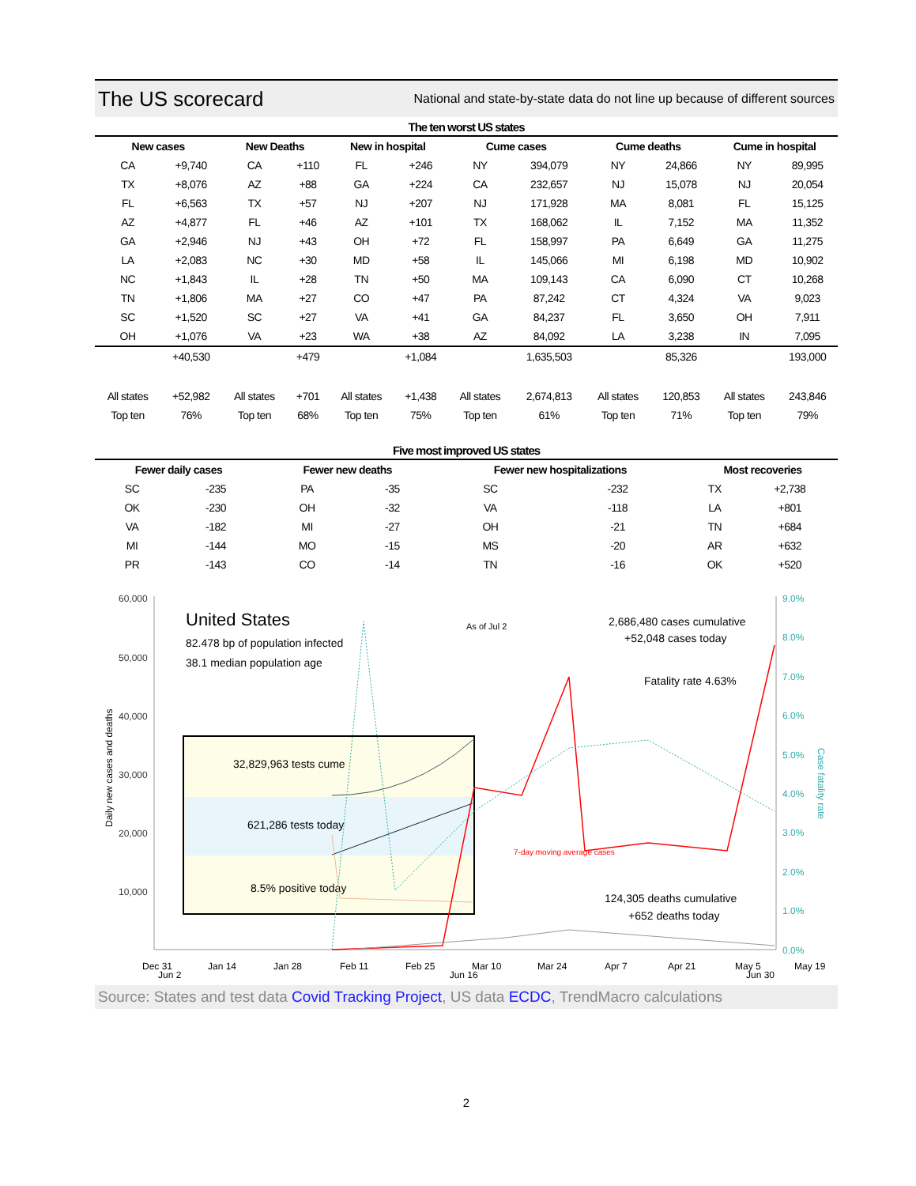The US scorecard
National and state-by-state data do not line up because of different sources
The ten worst US states
| New cases | | New Deaths | | New in hospital | | Cume cases | | Cume deaths | | Cume in hospital | |
| --- | --- | --- | --- | --- | --- | --- | --- | --- | --- | --- | --- |
| CA | +9,740 | CA | +110 | FL | +246 | NY | 394,079 | NY | 24,866 | NY | 89,995 |
| TX | +8,076 | AZ | +88 | GA | +224 | CA | 232,657 | NJ | 15,078 | NJ | 20,054 |
| FL | +6,563 | TX | +57 | NJ | +207 | NJ | 171,928 | MA | 8,081 | FL | 15,125 |
| AZ | +4,877 | FL | +46 | AZ | +101 | TX | 168,062 | IL | 7,152 | MA | 11,352 |
| GA | +2,946 | NJ | +43 | OH | +72 | FL | 158,997 | PA | 6,649 | GA | 11,275 |
| LA | +2,083 | NC | +30 | MD | +58 | IL | 145,066 | MI | 6,198 | MD | 10,902 |
| NC | +1,843 | IL | +28 | TN | +50 | MA | 109,143 | CA | 6,090 | CT | 10,268 |
| TN | +1,806 | MA | +27 | CO | +47 | PA | 87,242 | CT | 4,324 | VA | 9,023 |
| SC | +1,520 | SC | +27 | VA | +41 | GA | 84,237 | FL | 3,650 | OH | 7,911 |
| OH | +1,076 | VA | +23 | WA | +38 | AZ | 84,092 | LA | 3,238 | IN | 7,095 |
| | +40,530 | | +479 | | +1,084 | | 1,635,503 | | 85,326 | | 193,000 |
| All states | +52,982 | All states | +701 | All states | +1,438 | All states | 2,674,813 | All states | 120,853 | All states | 243,846 |
| Top ten | 76% | Top ten | 68% | Top ten | 75% | Top ten | 61% | Top ten | 71% | Top ten | 79% |
Five most improved US states
| Fewer daily cases | | Fewer new deaths | | Fewer new hospitalizations | | Most recoveries | |
| --- | --- | --- | --- | --- | --- | --- | --- |
| SC | -235 | PA | -35 | SC | -232 | TX | +2,738 |
| OK | -230 | OH | -32 | VA | -118 | LA | +801 |
| VA | -182 | MI | -27 | OH | -21 | TN | +684 |
| MI | -144 | MO | -15 | MS | -20 | AR | +632 |
| PR | -143 | CO | -14 | TN | -16 | OK | +520 |
60,000
50,000
40,000
30,000
20,000
10,000
Daily new cases and deaths
9.0%
8.0%
7.0%
6.0%
5.0%
4.0%
3.0%
2.0%
1.0%
0.0%
Case fatality rate
United States
82.478 bp of population infected
38.1 median population age
As of Jul 2
2,686,480 cases cumulative
+52,048 cases today
Fatality rate 4.63%
32,829,963 tests cume
621,286 tests today
8.5% positive today
7-day moving average cases
124,305 deaths cumulative
+652 deaths today
Dec 31
Jan 14
Jan 28
Feb 11
Feb 25
Mar 10
Mar 24
Apr 7
Apr 21
May 5
May 19
Jun 2 Jun 16 Jun 30
Source: States and test data Covid Tracking Project, US data ECDC, TrendMacro calculations
2